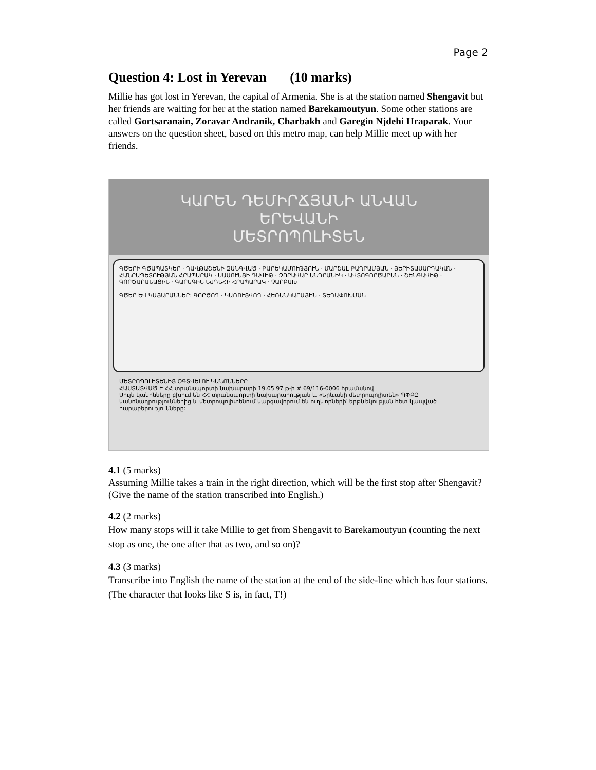Page 2
Question 4: Lost in Yerevan (10 marks)
Millie has got lost in Yerevan, the capital of Armenia. She is at the station named Shengavit but her friends are waiting for her at the station named Barekamoutyun. Some other stations are called Gortsaranain, Zoravar Andranik, Charbakh and Garegin Njdehi Hraparak. Your answers on the question sheet, based on this metro map, can help Millie meet up with her friends.
ԿԱՐԵՆ ԴԵՄԻՐՃՅԱՆԻ ԱՆՎԱՆ
ԵՐԵՎԱՆԻ
ՄԵՏՐՈՊՈԼԻՏԵՆ
ԳԾԵՐԻ ԳԾԱՊԱՏԿԵՐ · ԴԱՎԹԱՇԵՆԻ ԶԱՆԳՎԱԾ · ԲԱՐԵԿԱՄՈՒԹՅՈՒՆ · ՄԱՐՇԱԼ ԲԱՂՐԱՄՅԱՆ · ՅԵՐԻՏԱՍԱՐԴԱԿԱՆ · ՀԱՆՐԱՊԵՏՈՒԹՅԱՆ ՀՐԱՊԱՐԱԿ · ՍԱՍՈՒՆՑԻ ԴԱՎԻԹ · ԶՈՐԱՎԱՐ ԱՆԴՐԱՆԻԿ · ԱՎՏՈԳՈՐԾԱՐԱՆ · ՇԵՆԳԱՎԻԹ · ԳՈՐԾԱՐԱՆԱՅԻՆ · ԳԱՐԵԳԻՆ ՆԺԴԵՀԻ ՀՐԱՊԱՐԱԿ · ՉԱՐԲԱԽ
ԳԾԵՐ ԵՎ ԿԱՅԱՐԱՆՆԵՐ: ԳՈՐԾՈՂ · ԿԱՌՈՒՑՎՈՂ · ՀԵՌԱՆԿԱՐԱՅԻՆ · ՏԵՂԱՓՈԽՄԱՆ
ՄԵՏՐՈՊՈԼԻՏԵՆԻՑ ՕԳՏՎԵԼՈՒ ԿԱՆՈՆՆԵՐԸ
ՀԱՍՏԱՏՎԱԾ Է ՀՀ տրանսպորտի նախարարի 19.05.97 թ-ի # 69/116-0006 հրամանով
Սույն կանոնները բխում են ՀՀ տրանսպորտի նախարարության և «Երևանի մետրոպոլիտեն» ՊՓԲԸ կանոնադրություններից և մետրոպոլիտենում կարգավորում են ուղևորների՝ երթևեկության հետ կապված հարաբերությունները:
4.1 (5 marks)
Assuming Millie takes a train in the right direction, which will be the first stop after Shengavit? (Give the name of the station transcribed into English.)
4.2 (2 marks)
How many stops will it take Millie to get from Shengavit to Barekamoutyun (counting the next stop as one, the one after that as two, and so on)?
4.3 (3 marks)
Transcribe into English the name of the station at the end of the side-line which has four stations. (The character that looks like S is, in fact, T!)